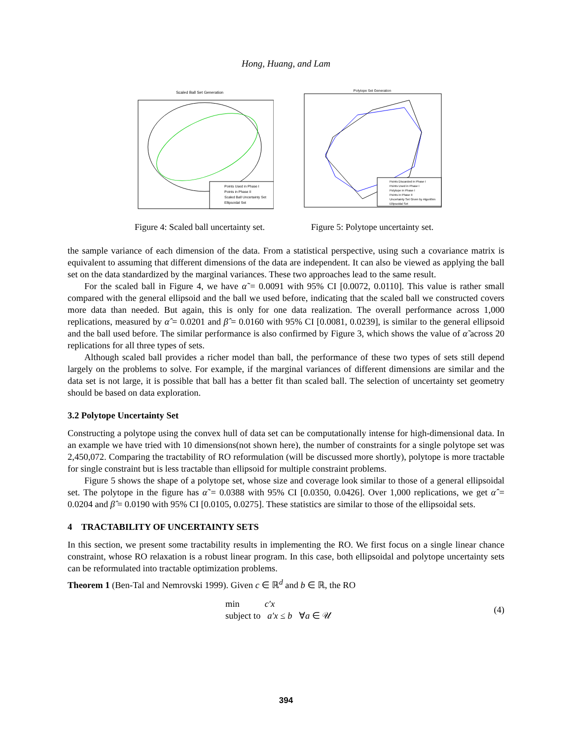Hong, Huang, and Lam
Scaled Ball Set Generation
Points Used in Phase I
Points in Phase II
Scaled Ball Uncertainty Set
Ellipsoidal Set
Figure 4: Scaled ball uncertainty set.
Polytope Set Generation
Points Discarded in Phase I
Points Used in Phase I
Polytope in Phase I
Points in Phase II
Uncertainty Set Given by Algorithm
Ellipsoidal Set
Figure 5: Polytope uncertainty set.
the sample variance of each dimension of the data. From a statistical perspective, using such a covariance matrix is equivalent to assuming that different dimensions of the data are independent. It can also be viewed as applying the ball set on the data standardized by the marginal variances. These two approaches lead to the same result.
For the scaled ball in Figure 4, we have α̃ = 0.0091 with 95% CI [0.0072, 0.0110]. This value is rather small compared with the general ellipsoid and the ball we used before, indicating that the scaled ball we constructed covers more data than needed. But again, this is only for one data realization. The overall performance across 1,000 replications, measured by α̂ = 0.0201 and β̂ = 0.0160 with 95% CI [0.0081, 0.0239], is similar to the general ellipsoid and the ball used before. The similar performance is also confirmed by Figure 3, which shows the value of α̃ across 20 replications for all three types of sets.
Although scaled ball provides a richer model than ball, the performance of these two types of sets still depend largely on the problems to solve. For example, if the marginal variances of different dimensions are similar and the data set is not large, it is possible that ball has a better fit than scaled ball. The selection of uncertainty set geometry should be based on data exploration.
3.2 Polytope Uncertainty Set
Constructing a polytope using the convex hull of data set can be computationally intense for high-dimensional data. In an example we have tried with 10 dimensions(not shown here), the number of constraints for a single polytope set was 2,450,072. Comparing the tractability of RO reformulation (will be discussed more shortly), polytope is more tractable for single constraint but is less tractable than ellipsoid for multiple constraint problems.
Figure 5 shows the shape of a polytope set, whose size and coverage look similar to those of a general ellipsoidal set. The polytope in the figure has α̃ = 0.0388 with 95% CI [0.0350, 0.0426]. Over 1,000 replications, we get α̂ = 0.0204 and β̂ = 0.0190 with 95% CI [0.0105, 0.0275]. These statistics are similar to those of the ellipsoidal sets.
4 TRACTABILITY OF UNCERTAINTY SETS
In this section, we present some tractability results in implementing the RO. We first focus on a single linear chance constraint, whose RO relaxation is a robust linear program. In this case, both ellipsoidal and polytope uncertainty sets can be reformulated into tractable optimization problems.
Theorem 1 (Ben-Tal and Nemrovski 1999). Given c ∈ ℝ<sup>d</sup> and b ∈ ℝ, the RO
min c′x
subject to a′x ≤ b ∀a ∈ 𝒰
(4)
394